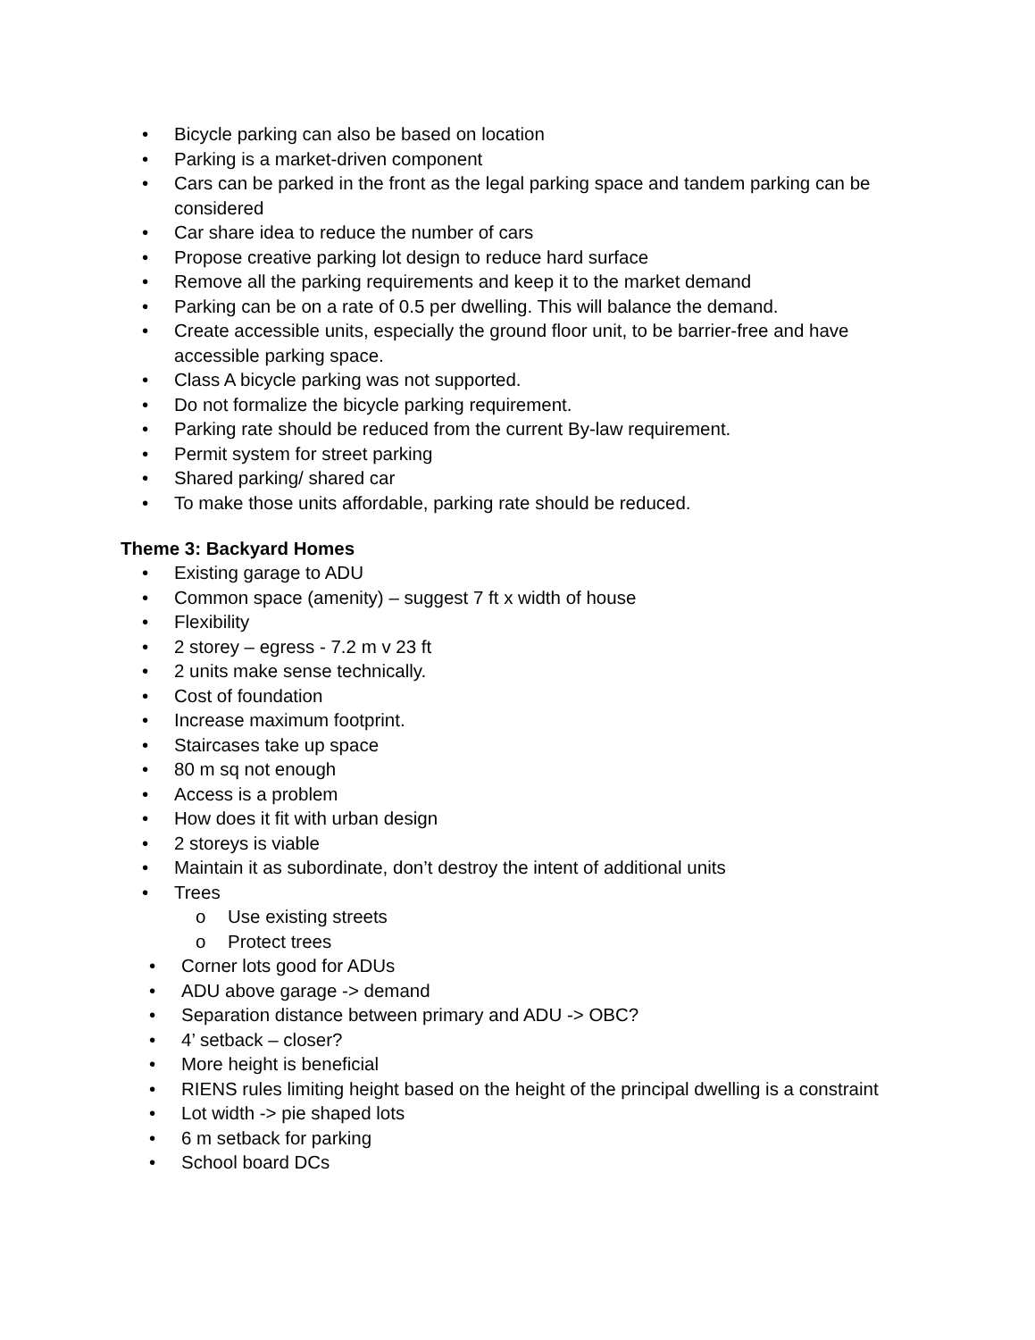• Bicycle parking can also be based on location
• Parking is a market-driven component
• Cars can be parked in the front as the legal parking space and tandem parking can be considered
• Car share idea to reduce the number of cars
• Propose creative parking lot design to reduce hard surface
• Remove all the parking requirements and keep it to the market demand
• Parking can be on a rate of 0.5 per dwelling. This will balance the demand.
• Create accessible units, especially the ground floor unit, to be barrier-free and have accessible parking space.
• Class A bicycle parking was not supported.
• Do not formalize the bicycle parking requirement.
• Parking rate should be reduced from the current By-law requirement.
• Permit system for street parking
• Shared parking/ shared car
• To make those units affordable, parking rate should be reduced.
Theme 3: Backyard Homes
• Existing garage to ADU
• Common space (amenity) – suggest 7 ft x width of house
• Flexibility
• 2 storey – egress - 7.2 m v 23 ft
• 2 units make sense technically.
• Cost of foundation
• Increase maximum footprint.
• Staircases take up space
• 80 m sq not enough
• Access is a problem
• How does it fit with urban design
• 2 storeys is viable
• Maintain it as subordinate, don’t destroy the intent of additional units
• Trees
o Use existing streets
o Protect trees
• Corner lots good for ADUs
• ADU above garage -> demand
• Separation distance between primary and ADU -> OBC?
• 4’ setback – closer?
• More height is beneficial
• RIENS rules limiting height based on the height of the principal dwelling is a constraint
• Lot width -> pie shaped lots
• 6 m setback for parking
• School board DCs